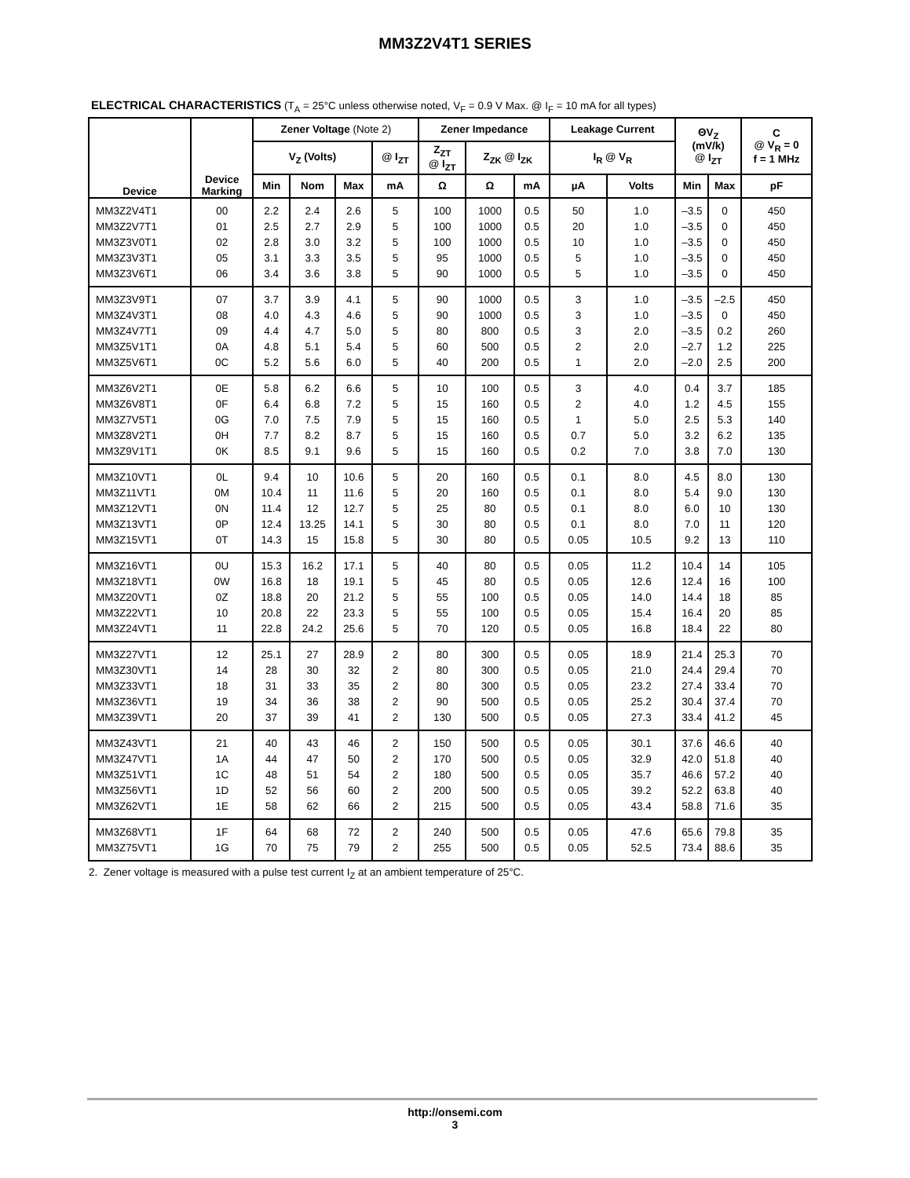MM3Z2V4T1 SERIES
ELECTRICAL CHARACTERISTICS (T<sub>A</sub> = 25°C unless otherwise noted, V<sub>F</sub> = 0.9 V Max. @ I<sub>F</sub> = 10 mA for all types)
| Device | Device Marking | Zener Voltage (Note 2) | | | | Zener Impedance | | | Leakage Current | | ΘV<sub>Z</sub> (mV/k) @ I<sub>ZT</sub> | | C @ V<sub>R</sub> = 0 f = 1 MHz |
| --- | --- | --- | --- | --- | --- | --- | --- | --- | --- | --- | --- | --- | --- |
| | | V<sub>Z</sub> (Volts) | | | @ I<sub>ZT</sub> | Z<sub>ZT</sub> @ I<sub>ZT</sub> | Z<sub>ZK</sub> @ I<sub>ZK</sub> | | I<sub>R</sub> @ V<sub>R</sub> | | | | |
| | | Min | Nom | Max | mA | Ω | Ω | mA | µA | Volts | Min | Max | pF |
| MM3Z2V4T1 | 00 | 2.2 | 2.4 | 2.6 | 5 | 100 | 1000 | 0.5 | 50 | 1.0 | –3.5 | 0 | 450 |
| MM3Z2V7T1 | 01 | 2.5 | 2.7 | 2.9 | 5 | 100 | 1000 | 0.5 | 20 | 1.0 | –3.5 | 0 | 450 |
| MM3Z3V0T1 | 02 | 2.8 | 3.0 | 3.2 | 5 | 100 | 1000 | 0.5 | 10 | 1.0 | –3.5 | 0 | 450 |
| MM3Z3V3T1 | 05 | 3.1 | 3.3 | 3.5 | 5 | 95 | 1000 | 0.5 | 5 | 1.0 | –3.5 | 0 | 450 |
| MM3Z3V6T1 | 06 | 3.4 | 3.6 | 3.8 | 5 | 90 | 1000 | 0.5 | 5 | 1.0 | –3.5 | 0 | 450 |
| MM3Z3V9T1 | 07 | 3.7 | 3.9 | 4.1 | 5 | 90 | 1000 | 0.5 | 3 | 1.0 | –3.5 | –2.5 | 450 |
| MM3Z4V3T1 | 08 | 4.0 | 4.3 | 4.6 | 5 | 90 | 1000 | 0.5 | 3 | 1.0 | –3.5 | 0 | 450 |
| MM3Z4V7T1 | 09 | 4.4 | 4.7 | 5.0 | 5 | 80 | 800 | 0.5 | 3 | 2.0 | –3.5 | 0.2 | 260 |
| MM3Z5V1T1 | 0A | 4.8 | 5.1 | 5.4 | 5 | 60 | 500 | 0.5 | 2 | 2.0 | –2.7 | 1.2 | 225 |
| MM3Z5V6T1 | 0C | 5.2 | 5.6 | 6.0 | 5 | 40 | 200 | 0.5 | 1 | 2.0 | –2.0 | 2.5 | 200 |
| MM3Z6V2T1 | 0E | 5.8 | 6.2 | 6.6 | 5 | 10 | 100 | 0.5 | 3 | 4.0 | 0.4 | 3.7 | 185 |
| MM3Z6V8T1 | 0F | 6.4 | 6.8 | 7.2 | 5 | 15 | 160 | 0.5 | 2 | 4.0 | 1.2 | 4.5 | 155 |
| MM3Z7V5T1 | 0G | 7.0 | 7.5 | 7.9 | 5 | 15 | 160 | 0.5 | 1 | 5.0 | 2.5 | 5.3 | 140 |
| MM3Z8V2T1 | 0H | 7.7 | 8.2 | 8.7 | 5 | 15 | 160 | 0.5 | 0.7 | 5.0 | 3.2 | 6.2 | 135 |
| MM3Z9V1T1 | 0K | 8.5 | 9.1 | 9.6 | 5 | 15 | 160 | 0.5 | 0.2 | 7.0 | 3.8 | 7.0 | 130 |
| MM3Z10VT1 | 0L | 9.4 | 10 | 10.6 | 5 | 20 | 160 | 0.5 | 0.1 | 8.0 | 4.5 | 8.0 | 130 |
| MM3Z11VT1 | 0M | 10.4 | 11 | 11.6 | 5 | 20 | 160 | 0.5 | 0.1 | 8.0 | 5.4 | 9.0 | 130 |
| MM3Z12VT1 | 0N | 11.4 | 12 | 12.7 | 5 | 25 | 80 | 0.5 | 0.1 | 8.0 | 6.0 | 10 | 130 |
| MM3Z13VT1 | 0P | 12.4 | 13.25 | 14.1 | 5 | 30 | 80 | 0.5 | 0.1 | 8.0 | 7.0 | 11 | 120 |
| MM3Z15VT1 | 0T | 14.3 | 15 | 15.8 | 5 | 30 | 80 | 0.5 | 0.05 | 10.5 | 9.2 | 13 | 110 |
| MM3Z16VT1 | 0U | 15.3 | 16.2 | 17.1 | 5 | 40 | 80 | 0.5 | 0.05 | 11.2 | 10.4 | 14 | 105 |
| MM3Z18VT1 | 0W | 16.8 | 18 | 19.1 | 5 | 45 | 80 | 0.5 | 0.05 | 12.6 | 12.4 | 16 | 100 |
| MM3Z20VT1 | 0Z | 18.8 | 20 | 21.2 | 5 | 55 | 100 | 0.5 | 0.05 | 14.0 | 14.4 | 18 | 85 |
| MM3Z22VT1 | 10 | 20.8 | 22 | 23.3 | 5 | 55 | 100 | 0.5 | 0.05 | 15.4 | 16.4 | 20 | 85 |
| MM3Z24VT1 | 11 | 22.8 | 24.2 | 25.6 | 5 | 70 | 120 | 0.5 | 0.05 | 16.8 | 18.4 | 22 | 80 |
| MM3Z27VT1 | 12 | 25.1 | 27 | 28.9 | 2 | 80 | 300 | 0.5 | 0.05 | 18.9 | 21.4 | 25.3 | 70 |
| MM3Z30VT1 | 14 | 28 | 30 | 32 | 2 | 80 | 300 | 0.5 | 0.05 | 21.0 | 24.4 | 29.4 | 70 |
| MM3Z33VT1 | 18 | 31 | 33 | 35 | 2 | 80 | 300 | 0.5 | 0.05 | 23.2 | 27.4 | 33.4 | 70 |
| MM3Z36VT1 | 19 | 34 | 36 | 38 | 2 | 90 | 500 | 0.5 | 0.05 | 25.2 | 30.4 | 37.4 | 70 |
| MM3Z39VT1 | 20 | 37 | 39 | 41 | 2 | 130 | 500 | 0.5 | 0.05 | 27.3 | 33.4 | 41.2 | 45 |
| MM3Z43VT1 | 21 | 40 | 43 | 46 | 2 | 150 | 500 | 0.5 | 0.05 | 30.1 | 37.6 | 46.6 | 40 |
| MM3Z47VT1 | 1A | 44 | 47 | 50 | 2 | 170 | 500 | 0.5 | 0.05 | 32.9 | 42.0 | 51.8 | 40 |
| MM3Z51VT1 | 1C | 48 | 51 | 54 | 2 | 180 | 500 | 0.5 | 0.05 | 35.7 | 46.6 | 57.2 | 40 |
| MM3Z56VT1 | 1D | 52 | 56 | 60 | 2 | 200 | 500 | 0.5 | 0.05 | 39.2 | 52.2 | 63.8 | 40 |
| MM3Z62VT1 | 1E | 58 | 62 | 66 | 2 | 215 | 500 | 0.5 | 0.05 | 43.4 | 58.8 | 71.6 | 35 |
| MM3Z68VT1 | 1F | 64 | 68 | 72 | 2 | 240 | 500 | 0.5 | 0.05 | 47.6 | 65.6 | 79.8 | 35 |
| MM3Z75VT1 | 1G | 70 | 75 | 79 | 2 | 255 | 500 | 0.5 | 0.05 | 52.5 | 73.4 | 88.6 | 35 |
2. Zener voltage is measured with a pulse test current I<sub>Z</sub> at an ambient temperature of 25°C.
http://onsemi.com
3